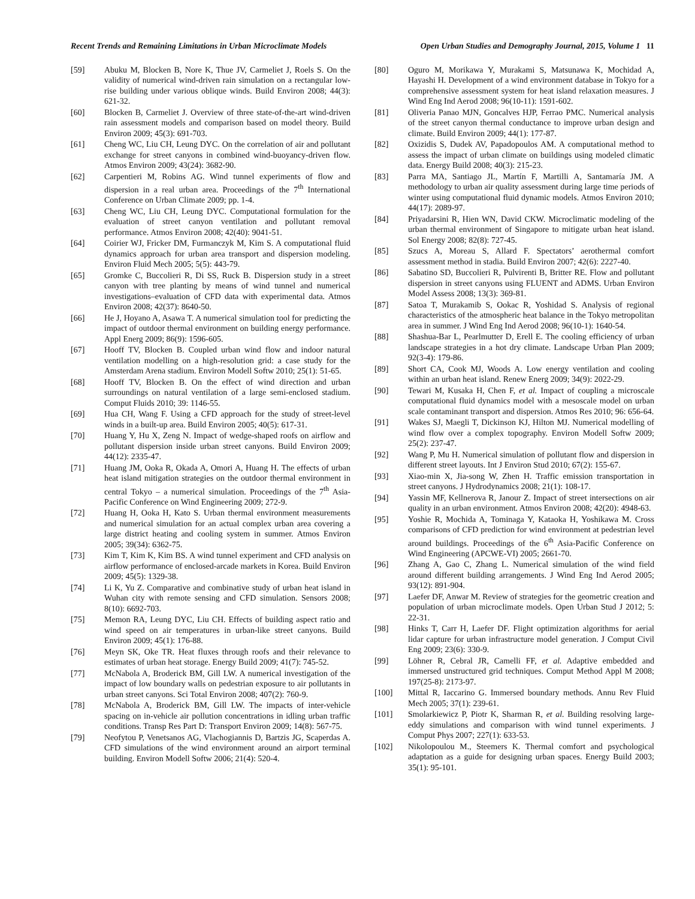Recent Trends and Remaining Limitations in Urban Microclimate Models Open Urban Studies and Demography Journal, 2015, Volume 1 11
[59] Abuku M, Blocken B, Nore K, Thue JV, Carmeliet J, Roels S. On the validity of numerical wind-driven rain simulation on a rectangular low-rise building under various oblique winds. Build Environ 2008; 44(3): 621-32.
[60] Blocken B, Carmeliet J. Overview of three state-of-the-art wind-driven rain assessment models and comparison based on model theory. Build Environ 2009; 45(3): 691-703.
[61] Cheng WC, Liu CH, Leung DYC. On the correlation of air and pollutant exchange for street canyons in combined wind-buoyancy-driven flow. Atmos Environ 2009; 43(24): 3682-90.
[62] Carpentieri M, Robins AG. Wind tunnel experiments of flow and dispersion in a real urban area. Proceedings of the 7<sup>th</sup> International Conference on Urban Climate 2009; pp. 1-4.
[63] Cheng WC, Liu CH, Leung DYC. Computational formulation for the evaluation of street canyon ventilation and pollutant removal performance. Atmos Environ 2008; 42(40): 9041-51.
[64] Coirier WJ, Fricker DM, Furmanczyk M, Kim S. A computational fluid dynamics approach for urban area transport and dispersion modeling. Environ Fluid Mech 2005; 5(5): 443-79.
[65] Gromke C, Buccolieri R, Di SS, Ruck B. Dispersion study in a street canyon with tree planting by means of wind tunnel and numerical investigations–evaluation of CFD data with experimental data. Atmos Environ 2008; 42(37): 8640-50.
[66] He J, Hoyano A, Asawa T. A numerical simulation tool for predicting the impact of outdoor thermal environment on building energy performance. Appl Energ 2009; 86(9): 1596-605.
[67] Hooff TV, Blocken B. Coupled urban wind flow and indoor natural ventilation modelling on a high-resolution grid: a case study for the Amsterdam Arena stadium. Environ Modell Softw 2010; 25(1): 51-65.
[68] Hooff TV, Blocken B. On the effect of wind direction and urban surroundings on natural ventilation of a large semi-enclosed stadium. Comput Fluids 2010; 39: 1146-55.
[69] Hua CH, Wang F. Using a CFD approach for the study of street-level winds in a built-up area. Build Environ 2005; 40(5): 617-31.
[70] Huang Y, Hu X, Zeng N. Impact of wedge-shaped roofs on airflow and pollutant dispersion inside urban street canyons. Build Environ 2009; 44(12): 2335-47.
[71] Huang JM, Ooka R, Okada A, Omori A, Huang H. The effects of urban heat island mitigation strategies on the outdoor thermal environment in central Tokyo – a numerical simulation. Proceedings of the 7<sup>th</sup> Asia-Pacific Conference on Wind Engineering 2009; 272-9.
[72] Huang H, Ooka H, Kato S. Urban thermal environment measurements and numerical simulation for an actual complex urban area covering a large district heating and cooling system in summer. Atmos Environ 2005; 39(34): 6362-75.
[73] Kim T, Kim K, Kim BS. A wind tunnel experiment and CFD analysis on airflow performance of enclosed-arcade markets in Korea. Build Environ 2009; 45(5): 1329-38.
[74] Li K, Yu Z. Comparative and combinative study of urban heat island in Wuhan city with remote sensing and CFD simulation. Sensors 2008; 8(10): 6692-703.
[75] Memon RA, Leung DYC, Liu CH. Effects of building aspect ratio and wind speed on air temperatures in urban-like street canyons. Build Environ 2009; 45(1): 176-88.
[76] Meyn SK, Oke TR. Heat fluxes through roofs and their relevance to estimates of urban heat storage. Energy Build 2009; 41(7): 745-52.
[77] McNabola A, Broderick BM, Gill LW. A numerical investigation of the impact of low boundary walls on pedestrian exposure to air pollutants in urban street canyons. Sci Total Environ 2008; 407(2): 760-9.
[78] McNabola A, Broderick BM, Gill LW. The impacts of inter-vehicle spacing on in-vehicle air pollution concentrations in idling urban traffic conditions. Transp Res Part D: Transport Environ 2009; 14(8): 567-75.
[79] Neofytou P, Venetsanos AG, Vlachogiannis D, Bartzis JG, Scaperdas A. CFD simulations of the wind environment around an airport terminal building. Environ Modell Softw 2006; 21(4): 520-4.
[80] Oguro M, Morikawa Y, Murakami S, Matsunawa K, Mochidad A, Hayashi H. Development of a wind environment database in Tokyo for a comprehensive assessment system for heat island relaxation measures. J Wind Eng Ind Aerod 2008; 96(10-11): 1591-602.
[81] Oliveria Panao MJN, Goncalves HJP, Ferrao PMC. Numerical analysis of the street canyon thermal conductance to improve urban design and climate. Build Environ 2009; 44(1): 177-87.
[82] Oxizidis S, Dudek AV, Papadopoulos AM. A computational method to assess the impact of urban climate on buildings using modeled climatic data. Energy Build 2008; 40(3): 215-23.
[83] Parra MA, Santiago JL, Martín F, Martilli A, Santamaría JM. A methodology to urban air quality assessment during large time periods of winter using computational fluid dynamic models. Atmos Environ 2010; 44(17): 2089-97.
[84] Priyadarsini R, Hien WN, David CKW. Microclimatic modeling of the urban thermal environment of Singapore to mitigate urban heat island. Sol Energy 2008; 82(8): 727-45.
[85] Szucs A, Moreau S, Allard F. Spectators’ aerothermal comfort assessment method in stadia. Build Environ 2007; 42(6): 2227-40.
[86] Sabatino SD, Buccolieri R, Pulvirenti B, Britter RE. Flow and pollutant dispersion in street canyons using FLUENT and ADMS. Urban Environ Model Assess 2008; 13(3): 369-81.
[87] Satoa T, Murakamib S, Ookac R, Yoshidad S. Analysis of regional characteristics of the atmospheric heat balance in the Tokyo metropolitan area in summer. J Wind Eng Ind Aerod 2008; 96(10-1): 1640-54.
[88] Shashua-Bar L, Pearlmutter D, Erell E. The cooling efficiency of urban landscape strategies in a hot dry climate. Landscape Urban Plan 2009; 92(3-4): 179-86.
[89] Short CA, Cook MJ, Woods A. Low energy ventilation and cooling within an urban heat island. Renew Energ 2009; 34(9): 2022-29.
[90] Tewari M, Kusaka H, Chen F, et al. Impact of coupling a microscale computational fluid dynamics model with a mesoscale model on urban scale contaminant transport and dispersion. Atmos Res 2010; 96: 656-64.
[91] Wakes SJ, Maegli T, Dickinson KJ, Hilton MJ. Numerical modelling of wind flow over a complex topography. Environ Modell Softw 2009; 25(2): 237-47.
[92] Wang P, Mu H. Numerical simulation of pollutant flow and dispersion in different street layouts. Int J Environ Stud 2010; 67(2): 155-67.
[93] Xiao-min X, Jia-song W, Zhen H. Traffic emission transportation in street canyons. J Hydrodynamics 2008; 21(1): 108-17.
[94] Yassin MF, Kellnerova R, Janour Z. Impact of street intersections on air quality in an urban environment. Atmos Environ 2008; 42(20): 4948-63.
[95] Yoshie R, Mochida A, Tominaga Y, Kataoka H, Yoshikawa M. Cross comparisons of CFD prediction for wind environment at pedestrian level around buildings. Proceedings of the 6<sup>th</sup> Asia-Pacific Conference on Wind Engineering (APCWE-VI) 2005; 2661-70.
[96] Zhang A, Gao C, Zhang L. Numerical simulation of the wind field around different building arrangements. J Wind Eng Ind Aerod 2005; 93(12): 891-904.
[97] Laefer DF, Anwar M. Review of strategies for the geometric creation and population of urban microclimate models. Open Urban Stud J 2012; 5: 22-31.
[98] Hinks T, Carr H, Laefer DF. Flight optimization algorithms for aerial lidar capture for urban infrastructure model generation. J Comput Civil Eng 2009; 23(6): 330-9.
[99] Löhner R, Cebral JR, Camelli FF, et al. Adaptive embedded and immersed unstructured grid techniques. Comput Method Appl M 2008; 197(25-8): 2173-97.
[100] Mittal R, Iaccarino G. Immersed boundary methods. Annu Rev Fluid Mech 2005; 37(1): 239-61.
[101] Smolarkiewicz P, Piotr K, Sharman R, et al. Building resolving large-eddy simulations and comparison with wind tunnel experiments. J Comput Phys 2007; 227(1): 633-53.
[102] Nikolopoulou M., Steemers K. Thermal comfort and psychological adaptation as a guide for designing urban spaces. Energy Build 2003; 35(1): 95-101.